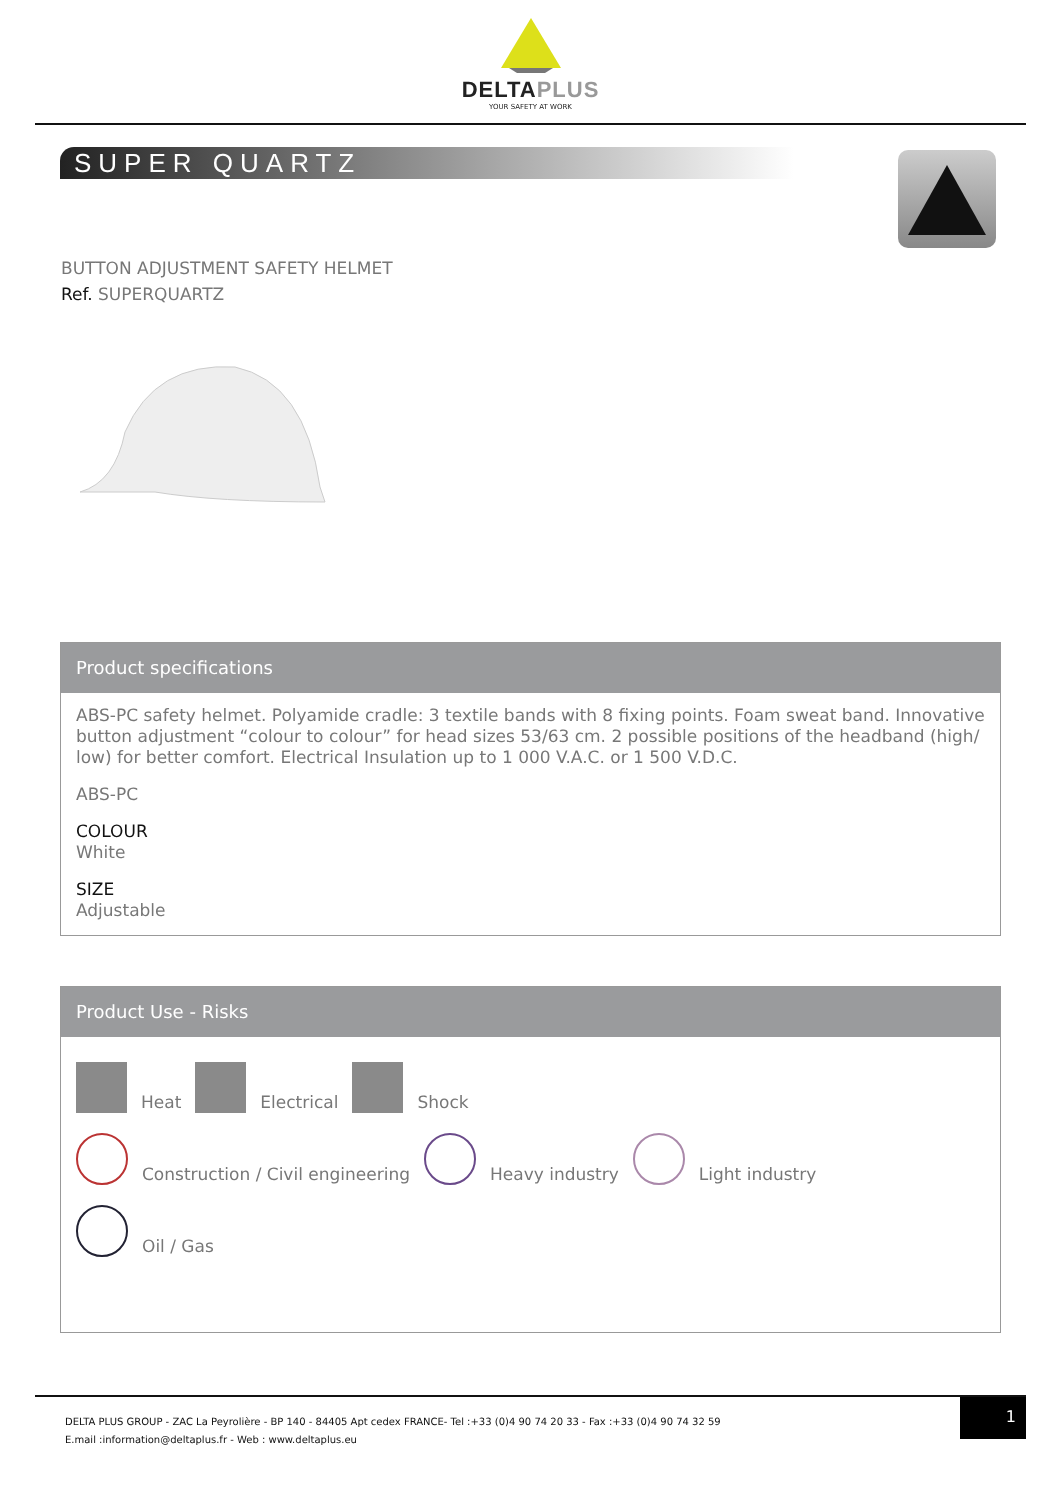DELTAPLUS
YOUR SAFETY AT WORK
SUPER QUARTZ
BUTTON ADJUSTMENT SAFETY HELMET
Ref. SUPERQUARTZ
Product specifications
ABS-PC safety helmet. Polyamide cradle: 3 textile bands with 8 fixing points. Foam sweat band. Innovative button adjustment “colour to colour” for head sizes 53/63 cm. 2 possible positions of the headband (high/ low) for better comfort. Electrical Insulation up to 1 000 V.A.C. or 1 500 V.D.C.
ABS-PC
COLOUR
White
SIZE
Adjustable
Product Use - Risks
Heat
Electrical
Shock
Construction / Civil engineering
Heavy industry
Light industry
Oil / Gas
DELTA PLUS GROUP - ZAC La Peyrolière - BP 140 - 84405 Apt cedex FRANCE- Tel :+33 (0)4 90 74 20 33 - Fax :+33 (0)4 90 74 32 59
E.mail :information@deltaplus.fr - Web : www.deltaplus.eu
1